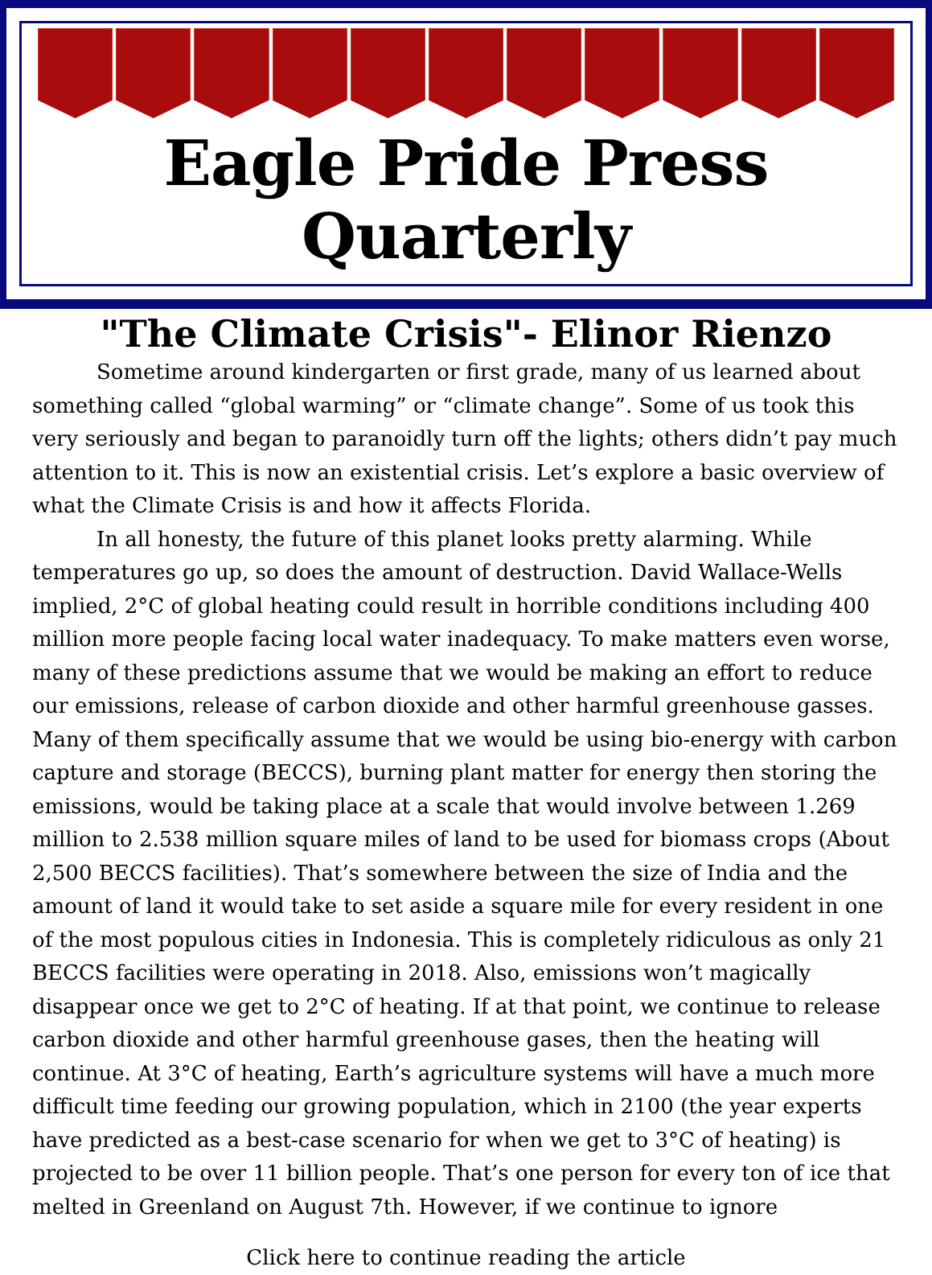Eagle Pride Press Quarterly
"The Climate Crisis"- Elinor Rienzo
Sometime around kindergarten or first grade, many of us learned about something called “global warming” or “climate change”. Some of us took this very seriously and began to paranoidly turn off the lights; others didn’t pay much attention to it. This is now an existential crisis. Let’s explore a basic overview of what the Climate Crisis is and how it affects Florida.
In all honesty, the future of this planet looks pretty alarming. While temperatures go up, so does the amount of destruction. David Wallace-Wells implied, 2°C of global heating could result in horrible conditions including 400 million more people facing local water inadequacy. To make matters even worse, many of these predictions assume that we would be making an effort to reduce our emissions, release of carbon dioxide and other harmful greenhouse gasses. Many of them specifically assume that we would be using bio-energy with carbon capture and storage (BECCS), burning plant matter for energy then storing the emissions, would be taking place at a scale that would involve between 1.269 million to 2.538 million square miles of land to be used for biomass crops (About 2,500 BECCS facilities). That’s somewhere between the size of India and the amount of land it would take to set aside a square mile for every resident in one of the most populous cities in Indonesia. This is completely ridiculous as only 21 BECCS facilities were operating in 2018. Also, emissions won’t magically disappear once we get to 2°C of heating. If at that point, we continue to release carbon dioxide and other harmful greenhouse gases, then the heating will continue. At 3°C of heating, Earth’s agriculture systems will have a much more difficult time feeding our growing population, which in 2100 (the year experts have predicted as a best-case scenario for when we get to 3°C of heating) is projected to be over 11 billion people. That’s one person for every ton of ice that melted in Greenland on August 7th. However, if we continue to ignore
Click here to continue reading the article